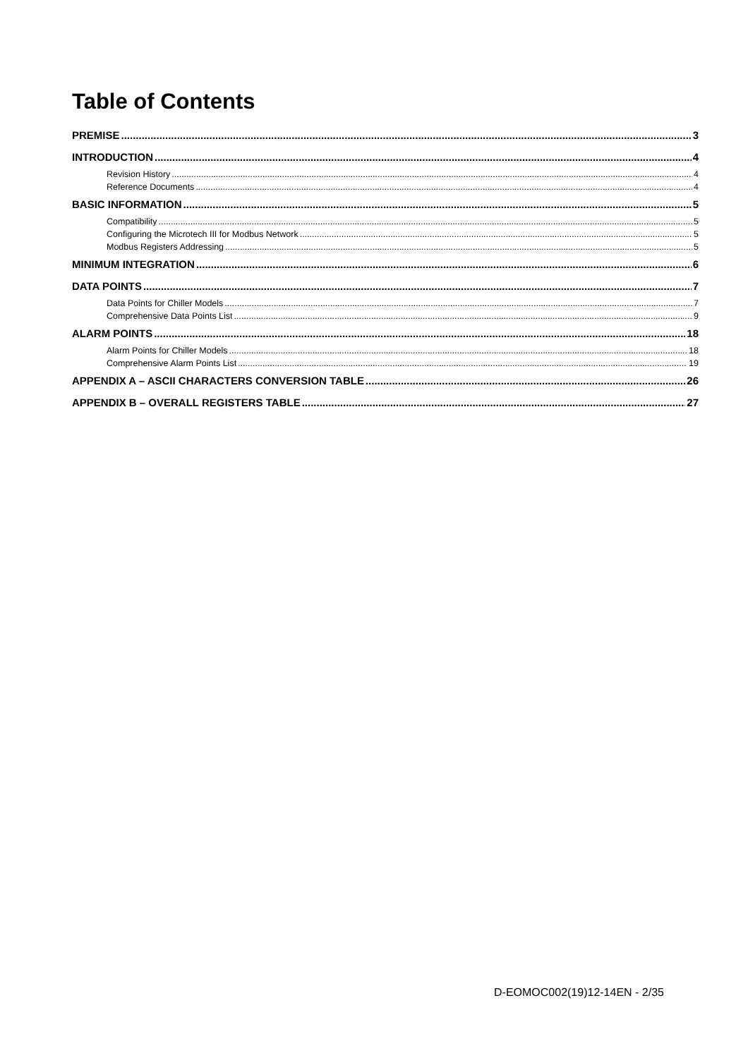Table of Contents
PREMISE 3
INTRODUCTION 4
Revision History 4
Reference Documents 4
BASIC INFORMATION 5
Compatibility 5
Configuring the Microtech III for Modbus Network 5
Modbus Registers Addressing 5
MINIMUM INTEGRATION 6
DATA POINTS 7
Data Points for Chiller Models 7
Comprehensive Data Points List 9
ALARM POINTS 18
Alarm Points for Chiller Models 18
Comprehensive Alarm Points List 19
APPENDIX A – ASCII CHARACTERS CONVERSION TABLE 26
APPENDIX B – OVERALL REGISTERS TABLE 27
D-EOMOC002(19)12-14EN - 2/35